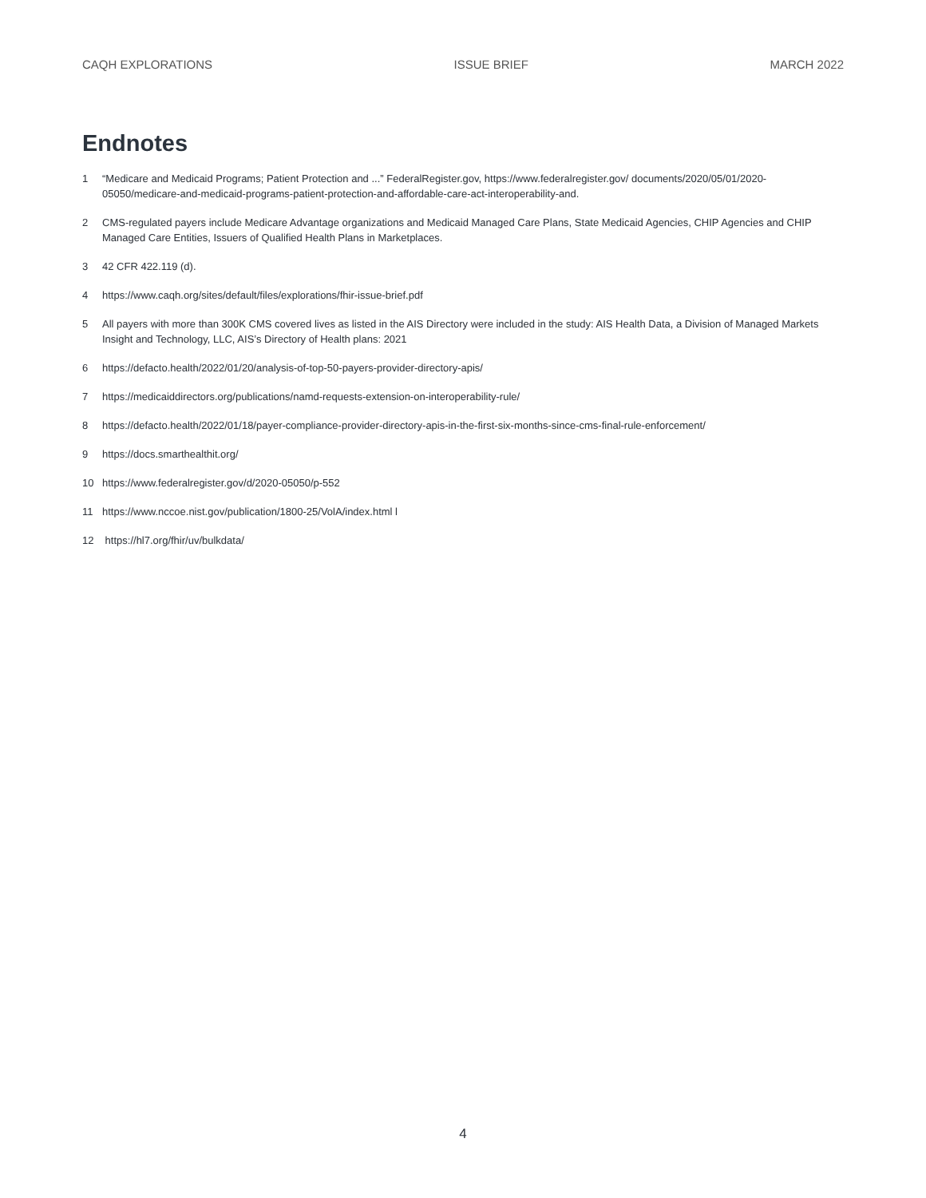CAQH EXPLORATIONS ISSUE BRIEF MARCH 2022
Endnotes
1 “Medicare and Medicaid Programs; Patient Protection and ...” FederalRegister.gov, https://www.federalregister.gov/ documents/2020/05/01/2020-05050/medicare-and-medicaid-programs-patient-protection-and-affordable-care-act-interoperability-and.
2 CMS-regulated payers include Medicare Advantage organizations and Medicaid Managed Care Plans, State Medicaid Agencies, CHIP Agencies and CHIP Managed Care Entities, Issuers of Qualified Health Plans in Marketplaces.
3 42 CFR 422.119 (d).
4 https://www.caqh.org/sites/default/files/explorations/fhir-issue-brief.pdf
5 All payers with more than 300K CMS covered lives as listed in the AIS Directory were included in the study: AIS Health Data, a Division of Managed Markets Insight and Technology, LLC, AIS’s Directory of Health plans: 2021
6 https://defacto.health/2022/01/20/analysis-of-top-50-payers-provider-directory-apis/
7 https://medicaiddirectors.org/publications/namd-requests-extension-on-interoperability-rule/
8 https://defacto.health/2022/01/18/payer-compliance-provider-directory-apis-in-the-first-six-months-since-cms-final-rule-enforcement/
9 https://docs.smarthealthit.org/
10 https://www.federalregister.gov/d/2020-05050/p-552
11 https://www.nccoe.nist.gov/publication/1800-25/VolA/index.html l
12 https://hl7.org/fhir/uv/bulkdata/
4